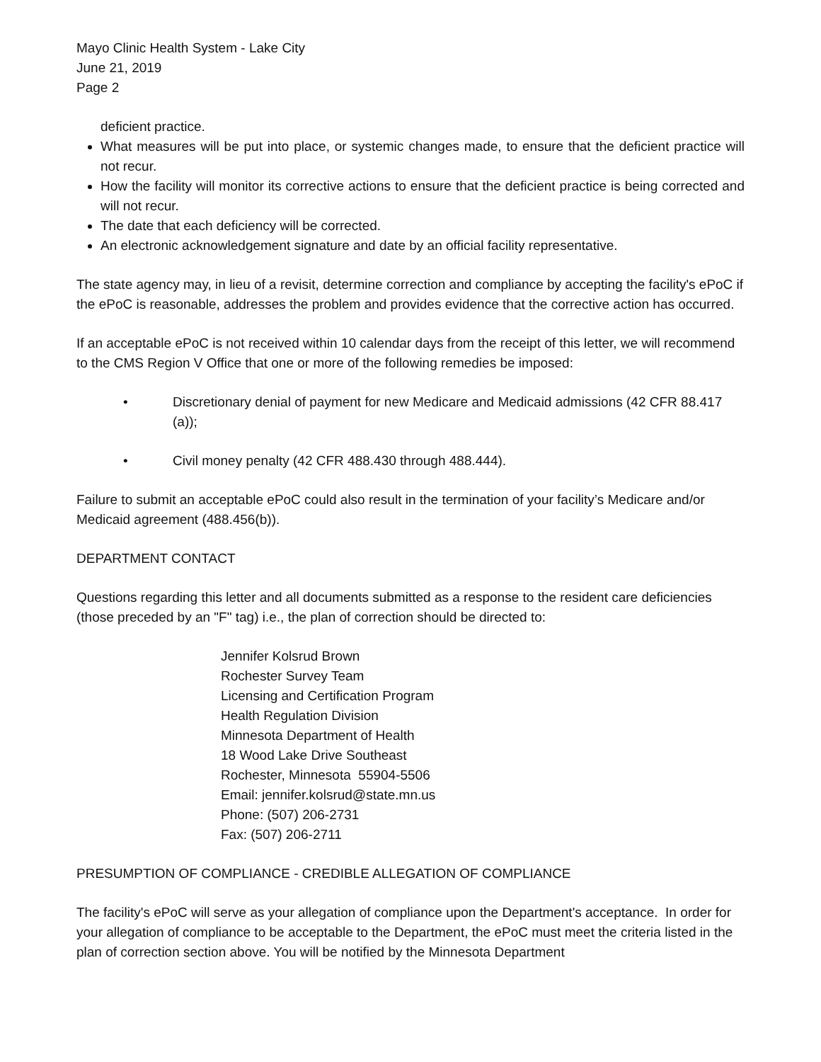Mayo Clinic Health System - Lake City
June 21, 2019
Page 2
deficient practice.
What measures will be put into place, or systemic changes made, to ensure that the deficient practice will not recur.
How the facility will monitor its corrective actions to ensure that the deficient practice is being corrected and will not recur.
The date that each deficiency will be corrected.
An electronic acknowledgement signature and date by an official facility representative.
The state agency may, in lieu of a revisit, determine correction and compliance by accepting the facility's ePoC if the ePoC is reasonable, addresses the problem and provides evidence that the corrective action has occurred.
If an acceptable ePoC is not received within 10 calendar days from the receipt of this letter, we will recommend to the CMS Region V Office that one or more of the following remedies be imposed:
• Discretionary denial of payment for new Medicare and Medicaid admissions (42 CFR 88.417 (a));
• Civil money penalty (42 CFR 488.430 through 488.444).
Failure to submit an acceptable ePoC could also result in the termination of your facility’s Medicare and/or Medicaid agreement (488.456(b)).
DEPARTMENT CONTACT
Questions regarding this letter and all documents submitted as a response to the resident care deficiencies (those preceded by an "F" tag) i.e., the plan of correction should be directed to:
Jennifer Kolsrud Brown
Rochester Survey Team
Licensing and Certification Program
Health Regulation Division
Minnesota Department of Health
18 Wood Lake Drive Southeast
Rochester, Minnesota 55904-5506
Email: jennifer.kolsrud@state.mn.us
Phone: (507) 206-2731
Fax: (507) 206-2711
PRESUMPTION OF COMPLIANCE - CREDIBLE ALLEGATION OF COMPLIANCE
The facility's ePoC will serve as your allegation of compliance upon the Department's acceptance. In order for your allegation of compliance to be acceptable to the Department, the ePoC must meet the criteria listed in the plan of correction section above. You will be notified by the Minnesota Department